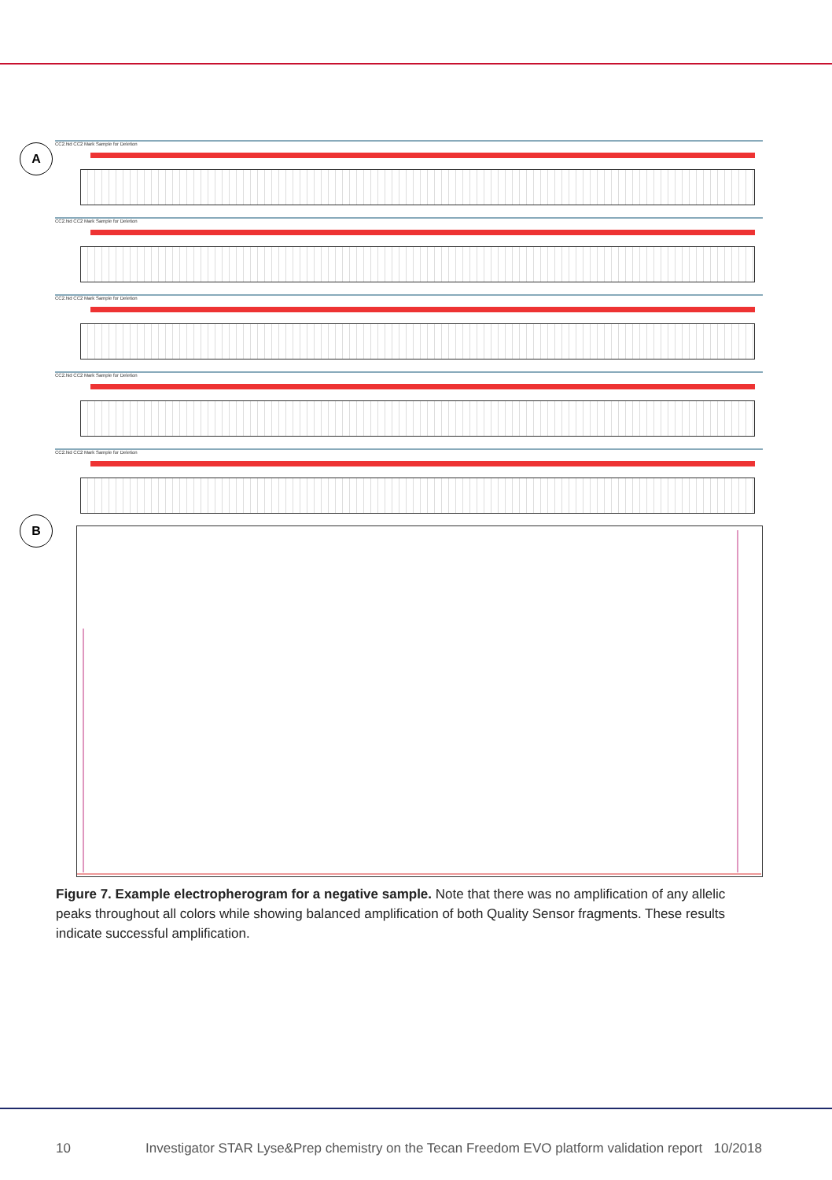A
CC2.hid CC2 Mark Sample for Deletion
CC2.hid CC2 Mark Sample for Deletion
CC2.hid CC2 Mark Sample for Deletion
CC2.hid CC2 Mark Sample for Deletion
CC2.hid CC2 Mark Sample for Deletion
B
Figure 7. Example electropherogram for a negative sample. Note that there was no amplification of any allelic peaks throughout all colors while showing balanced amplification of both Quality Sensor fragments. These results indicate successful amplification.
10 Investigator STAR Lyse&Prep chemistry on the Tecan Freedom EVO platform validation report 10/2018